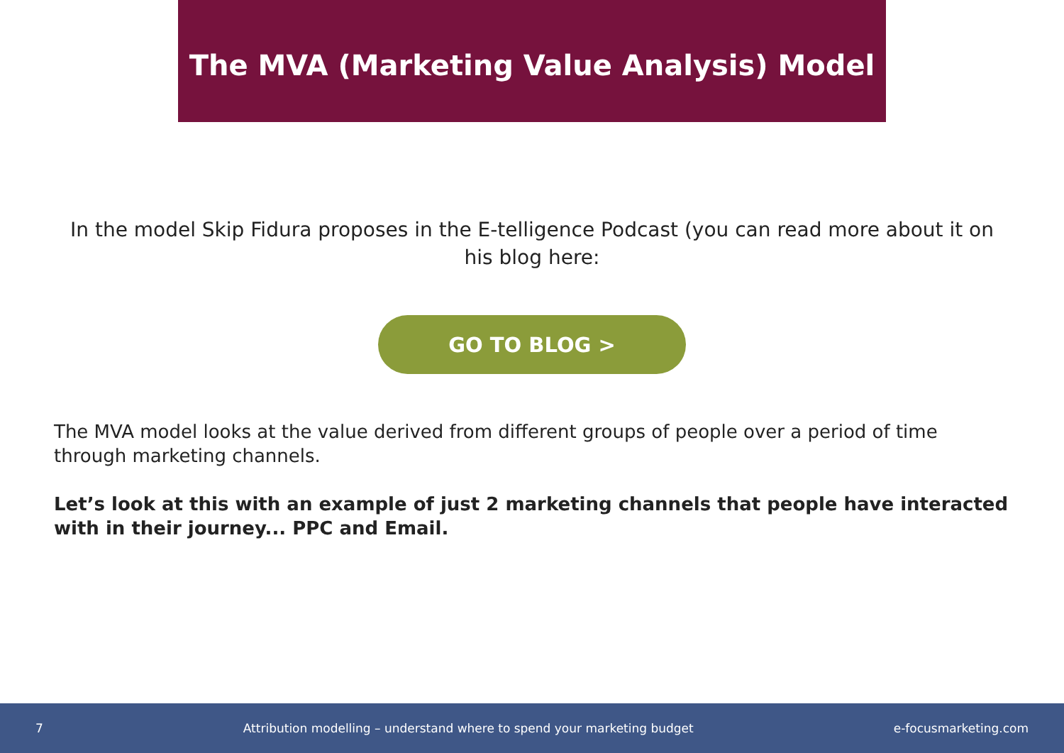The MVA (Marketing Value Analysis) Model
In the model Skip Fidura proposes in the E-telligence Podcast (you can read more about it on his blog here:
GO TO BLOG >
The MVA model looks at the value derived from different groups of people over a period of time through marketing channels.
Let’s look at this with an example of just 2 marketing channels that people have interacted with in their journey... PPC and Email.
7 Attribution modelling – understand where to spend your marketing budget e-focusmarketing.com